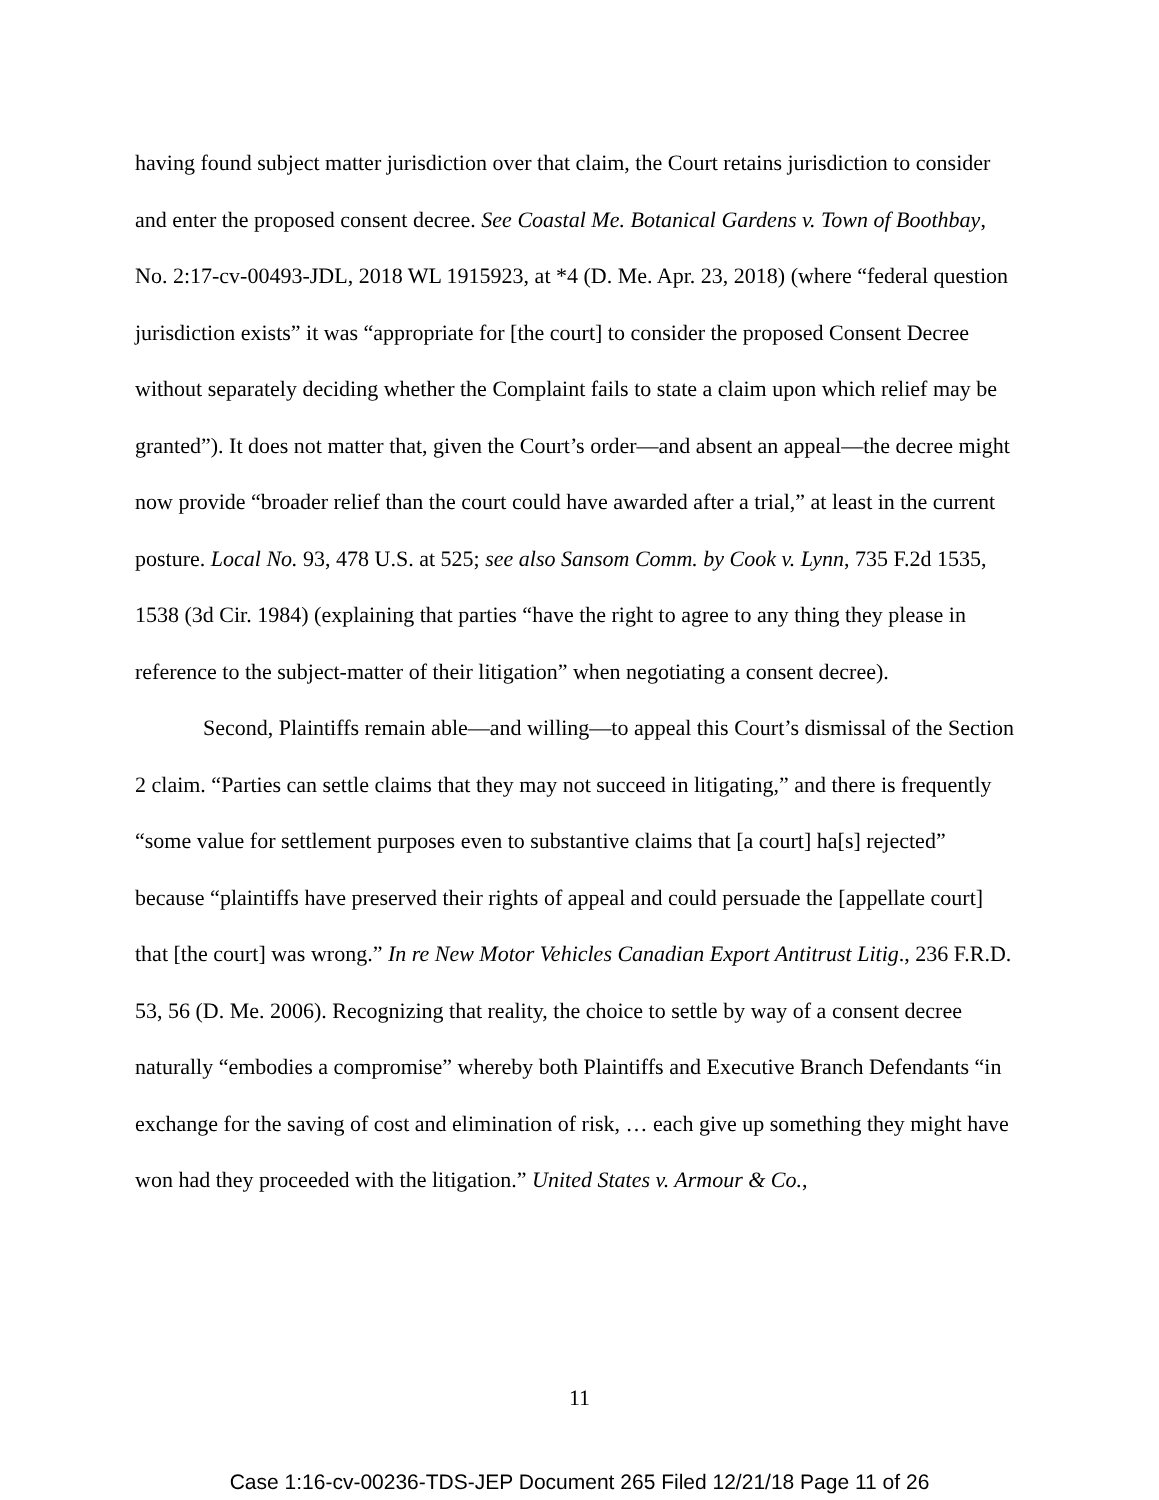having found subject matter jurisdiction over that claim, the Court retains jurisdiction to consider and enter the proposed consent decree. See Coastal Me. Botanical Gardens v. Town of Boothbay, No. 2:17-cv-00493-JDL, 2018 WL 1915923, at *4 (D. Me. Apr. 23, 2018) (where “federal question jurisdiction exists” it was “appropriate for [the court] to consider the proposed Consent Decree without separately deciding whether the Complaint fails to state a claim upon which relief may be granted”). It does not matter that, given the Court’s order—and absent an appeal—the decree might now provide “broader relief than the court could have awarded after a trial,” at least in the current posture. Local No. 93, 478 U.S. at 525; see also Sansom Comm. by Cook v. Lynn, 735 F.2d 1535, 1538 (3d Cir. 1984) (explaining that parties “have the right to agree to any thing they please in reference to the subject-matter of their litigation” when negotiating a consent decree).
Second, Plaintiffs remain able—and willing—to appeal this Court’s dismissal of the Section 2 claim. “Parties can settle claims that they may not succeed in litigating,” and there is frequently “some value for settlement purposes even to substantive claims that [a court] ha[s] rejected” because “plaintiffs have preserved their rights of appeal and could persuade the [appellate court] that [the court] was wrong.” In re New Motor Vehicles Canadian Export Antitrust Litig., 236 F.R.D. 53, 56 (D. Me. 2006). Recognizing that reality, the choice to settle by way of a consent decree naturally “embodies a compromise” whereby both Plaintiffs and Executive Branch Defendants “in exchange for the saving of cost and elimination of risk, … each give up something they might have won had they proceeded with the litigation.” United States v. Armour & Co.,
11
Case 1:16-cv-00236-TDS-JEP Document 265 Filed 12/21/18 Page 11 of 26